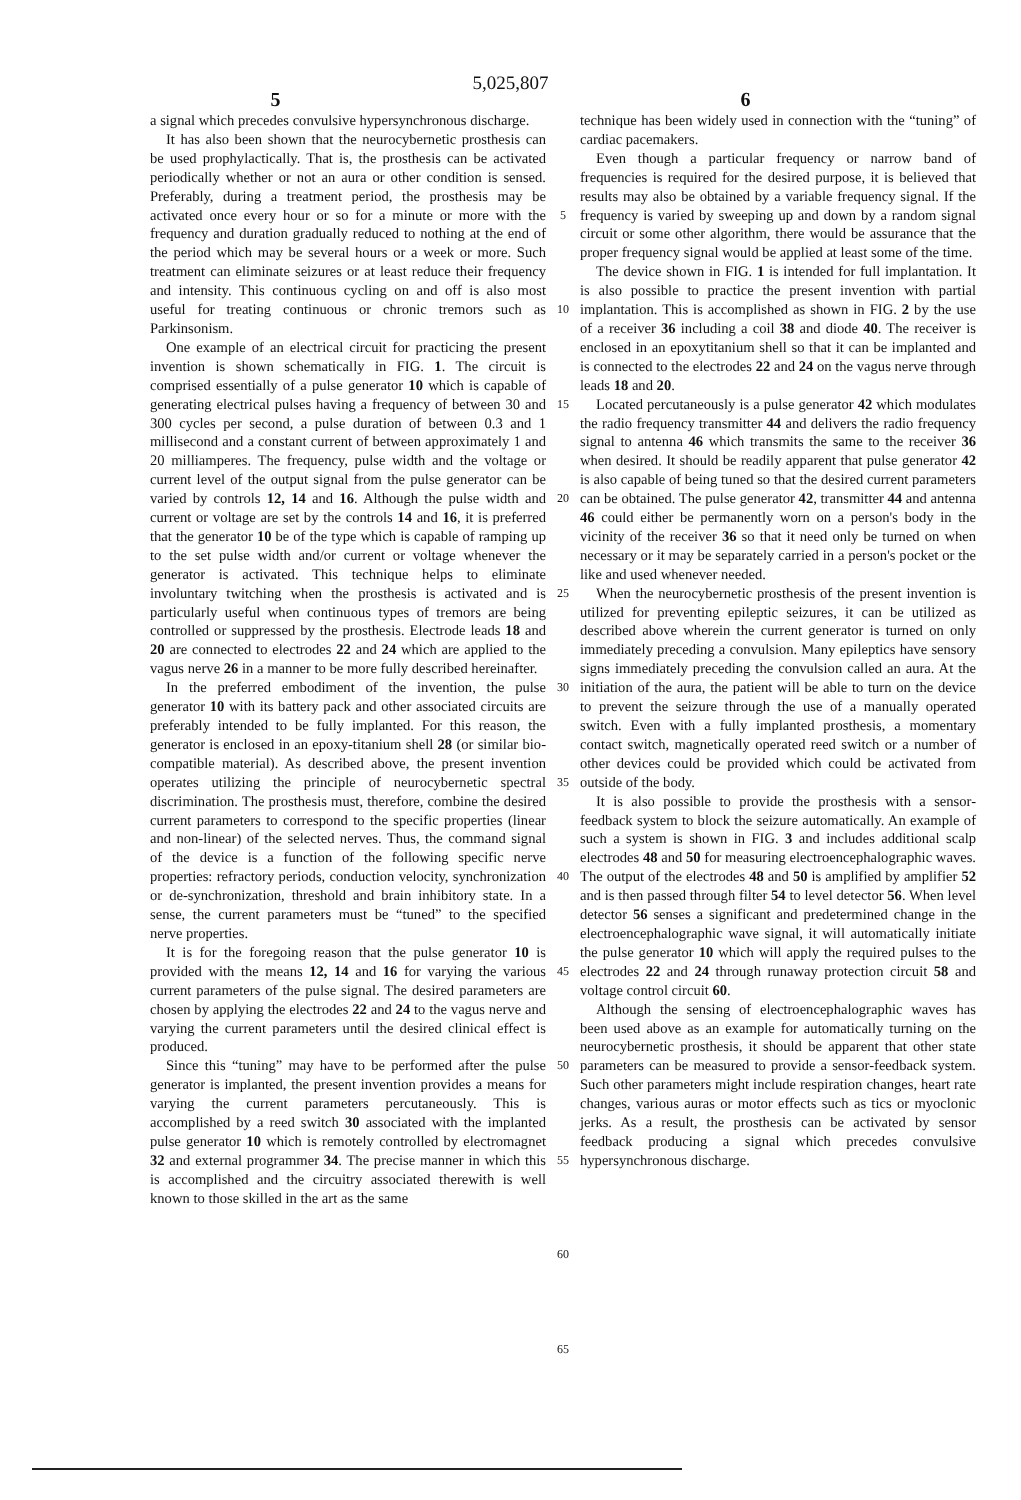5,025,807
5 6
a signal which precedes convulsive hypersynchronous discharge.
It has also been shown that the neurocybernetic prosthesis can be used prophylactically. That is, the prosthesis can be activated periodically whether or not an aura or other condition is sensed. Preferably, during a treatment period, the prosthesis may be activated once every hour or so for a minute or more with the frequency and duration gradually reduced to nothing at the end of the period which may be several hours or a week or more. Such treatment can eliminate seizures or at least reduce their frequency and intensity. This continuous cycling on and off is also most useful for treating continuous or chronic tremors such as Parkinsonism.
One example of an electrical circuit for practicing the present invention is shown schematically in FIG. 1. The circuit is comprised essentially of a pulse generator 10 which is capable of generating electrical pulses having a frequency of between 30 and 300 cycles per second, a pulse duration of between 0.3 and 1 millisecond and a constant current of between approximately 1 and 20 milliamperes. The frequency, pulse width and the voltage or current level of the output signal from the pulse generator can be varied by controls 12, 14 and 16. Although the pulse width and current or voltage are set by the controls 14 and 16, it is preferred that the generator 10 be of the type which is capable of ramping up to the set pulse width and/or current or voltage whenever the generator is activated. This technique helps to eliminate involuntary twitching when the prosthesis is activated and is particularly useful when continuous types of tremors are being controlled or suppressed by the prosthesis. Electrode leads 18 and 20 are connected to electrodes 22 and 24 which are applied to the vagus nerve 26 in a manner to be more fully described hereinafter.
In the preferred embodiment of the invention, the pulse generator 10 with its battery pack and other associated circuits are preferably intended to be fully implanted. For this reason, the generator is enclosed in an epoxy-titanium shell 28 (or similar bio-compatible material). As described above, the present invention operates utilizing the principle of neurocybernetic spectral discrimination. The prosthesis must, therefore, combine the desired current parameters to correspond to the specific properties (linear and non-linear) of the selected nerves. Thus, the command signal of the device is a function of the following specific nerve properties: refractory periods, conduction velocity, synchronization or de-synchronization, threshold and brain inhibitory state. In a sense, the current parameters must be “tuned” to the specified nerve properties.
It is for the foregoing reason that the pulse generator 10 is provided with the means 12, 14 and 16 for varying the various current parameters of the pulse signal. The desired parameters are chosen by applying the electrodes 22 and 24 to the vagus nerve and varying the current parameters until the desired clinical effect is produced.
Since this “tuning” may have to be performed after the pulse generator is implanted, the present invention provides a means for varying the current parameters percutaneously. This is accomplished by a reed switch 30 associated with the implanted pulse generator 10 which is remotely controlled by electromagnet 32 and external programmer 34. The precise manner in which this is accomplished and the circuitry associated therewith is well known to those skilled in the art as the same
5
10
15
20
25
30
35
40
45
50
55
60
65
technique has been widely used in connection with the “tuning” of cardiac pacemakers.
Even though a particular frequency or narrow band of frequencies is required for the desired purpose, it is believed that results may also be obtained by a variable frequency signal. If the frequency is varied by sweeping up and down by a random signal circuit or some other algorithm, there would be assurance that the proper frequency signal would be applied at least some of the time.
The device shown in FIG. 1 is intended for full implantation. It is also possible to practice the present invention with partial implantation. This is accomplished as shown in FIG. 2 by the use of a receiver 36 including a coil 38 and diode 40. The receiver is enclosed in an epoxytitanium shell so that it can be implanted and is connected to the electrodes 22 and 24 on the vagus nerve through leads 18 and 20.
Located percutaneously is a pulse generator 42 which modulates the radio frequency transmitter 44 and delivers the radio frequency signal to antenna 46 which transmits the same to the receiver 36 when desired. It should be readily apparent that pulse generator 42 is also capable of being tuned so that the desired current parameters can be obtained. The pulse generator 42, transmitter 44 and antenna 46 could either be permanently worn on a person's body in the vicinity of the receiver 36 so that it need only be turned on when necessary or it may be separately carried in a person's pocket or the like and used whenever needed.
When the neurocybernetic prosthesis of the present invention is utilized for preventing epileptic seizures, it can be utilized as described above wherein the current generator is turned on only immediately preceding a convulsion. Many epileptics have sensory signs immediately preceding the convulsion called an aura. At the initiation of the aura, the patient will be able to turn on the device to prevent the seizure through the use of a manually operated switch. Even with a fully implanted prosthesis, a momentary contact switch, magnetically operated reed switch or a number of other devices could be provided which could be activated from outside of the body.
It is also possible to provide the prosthesis with a sensor-feedback system to block the seizure automatically. An example of such a system is shown in FIG. 3 and includes additional scalp electrodes 48 and 50 for measuring electroencephalographic waves. The output of the electrodes 48 and 50 is amplified by amplifier 52 and is then passed through filter 54 to level detector 56. When level detector 56 senses a significant and predetermined change in the electroencephalographic wave signal, it will automatically initiate the pulse generator 10 which will apply the required pulses to the electrodes 22 and 24 through runaway protection circuit 58 and voltage control circuit 60.
Although the sensing of electroencephalographic waves has been used above as an example for automatically turning on the neurocybernetic prosthesis, it should be apparent that other state parameters can be measured to provide a sensor-feedback system. Such other parameters might include respiration changes, heart rate changes, various auras or motor effects such as tics or myoclonic jerks. As a result, the prosthesis can be activated by sensor feedback producing a signal which precedes convulsive hypersynchronous discharge.